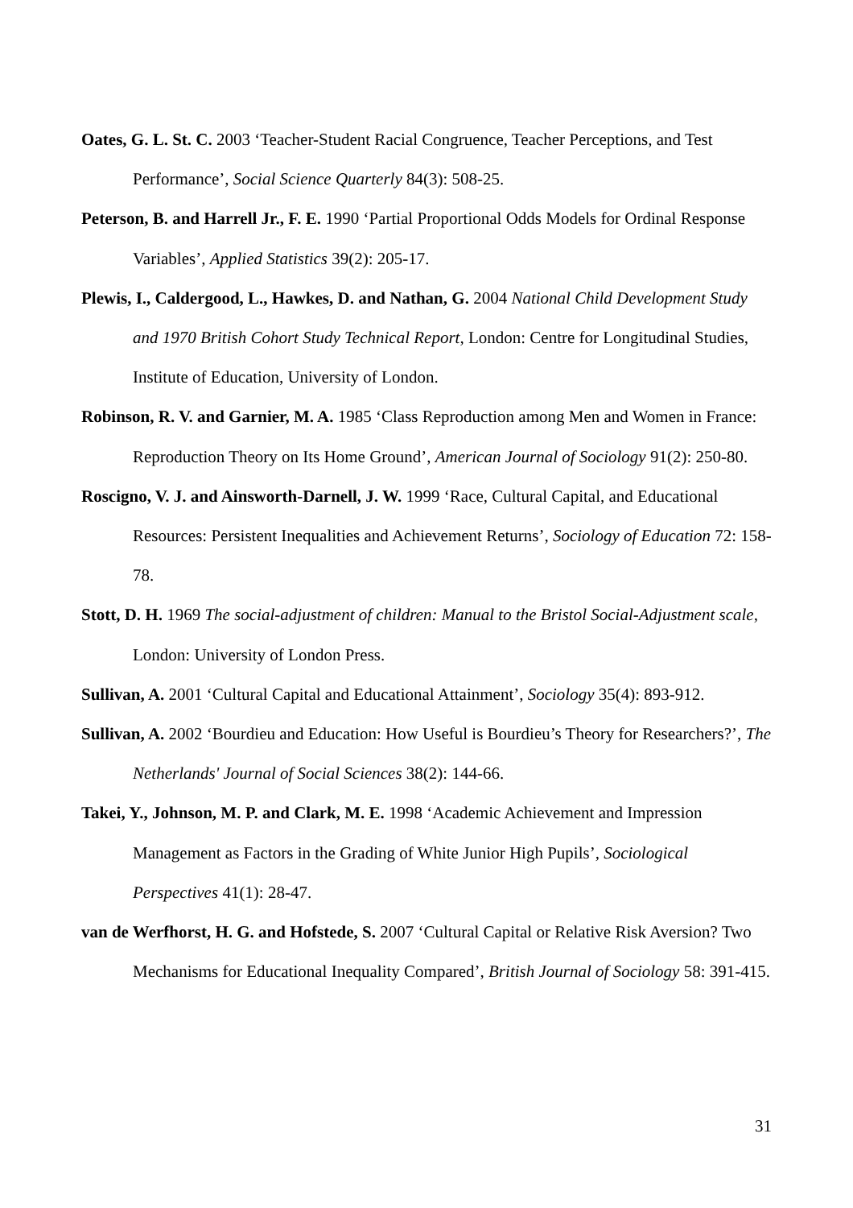Oates, G. L. St. C. 2003 ‘Teacher-Student Racial Congruence, Teacher Perceptions, and Test Performance’, Social Science Quarterly 84(3): 508-25.
Peterson, B. and Harrell Jr., F. E. 1990 ‘Partial Proportional Odds Models for Ordinal Response Variables’, Applied Statistics 39(2): 205-17.
Plewis, I., Caldergood, L., Hawkes, D. and Nathan, G. 2004 National Child Development Study and 1970 British Cohort Study Technical Report, London: Centre for Longitudinal Studies, Institute of Education, University of London.
Robinson, R. V. and Garnier, M. A. 1985 ‘Class Reproduction among Men and Women in France: Reproduction Theory on Its Home Ground’, American Journal of Sociology 91(2): 250-80.
Roscigno, V. J. and Ainsworth-Darnell, J. W. 1999 ‘Race, Cultural Capital, and Educational Resources: Persistent Inequalities and Achievement Returns’, Sociology of Education 72: 158-78.
Stott, D. H. 1969 The social-adjustment of children: Manual to the Bristol Social-Adjustment scale, London: University of London Press.
Sullivan, A. 2001 ‘Cultural Capital and Educational Attainment’, Sociology 35(4): 893-912.
Sullivan, A. 2002 ‘Bourdieu and Education: How Useful is Bourdieu’s Theory for Researchers?’, The Netherlands' Journal of Social Sciences 38(2): 144-66.
Takei, Y., Johnson, M. P. and Clark, M. E. 1998 ‘Academic Achievement and Impression Management as Factors in the Grading of White Junior High Pupils’, Sociological Perspectives 41(1): 28-47.
van de Werfhorst, H. G. and Hofstede, S. 2007 ‘Cultural Capital or Relative Risk Aversion? Two Mechanisms for Educational Inequality Compared’, British Journal of Sociology 58: 391-415.
31